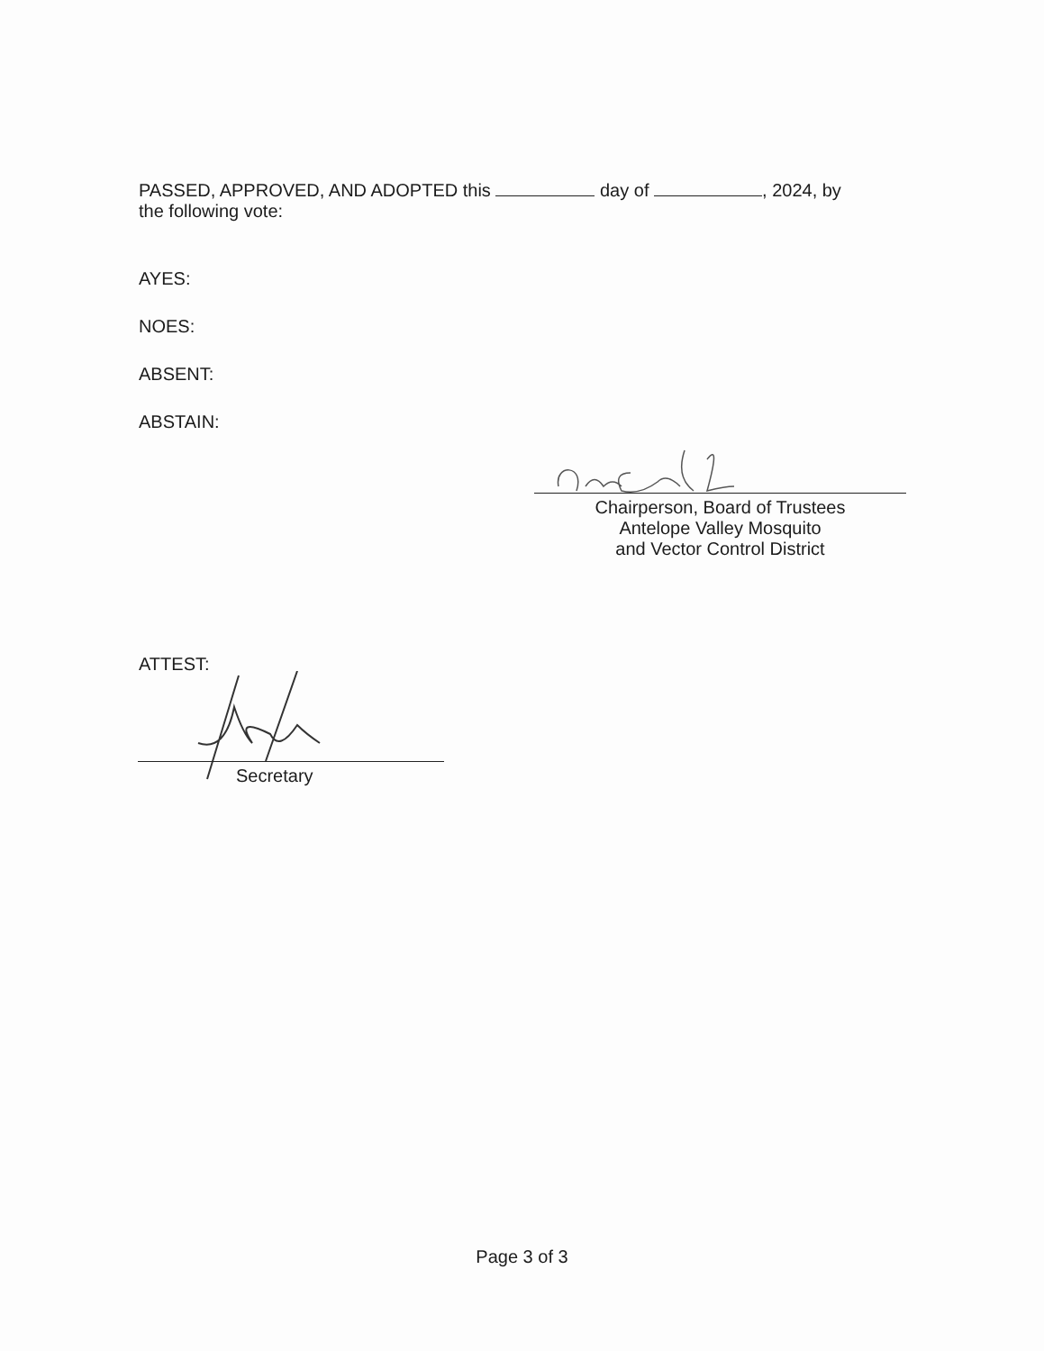PASSED, APPROVED, AND ADOPTED this day of , 2024, by
the following vote:
AYES:
NOES:
ABSENT:
ABSTAIN:
Chairperson, Board of Trustees
Antelope Valley Mosquito
and Vector Control District
ATTEST:
Secretary
Page 3 of 3